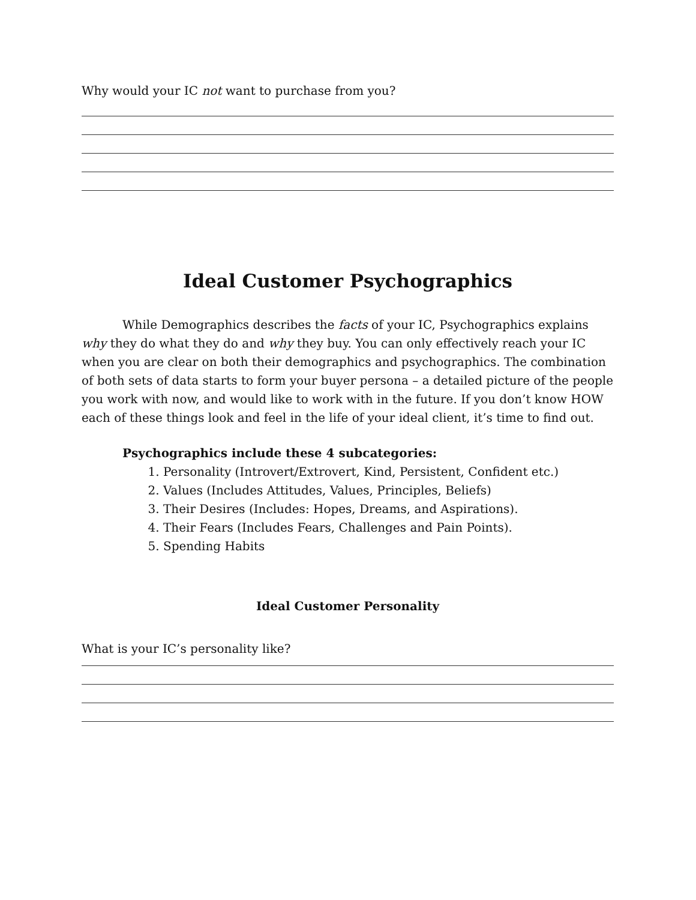Why would your IC not want to purchase from you?
Ideal Customer Psychographics
While Demographics describes the facts of your IC, Psychographics explains why they do what they do and why they buy. You can only effectively reach your IC when you are clear on both their demographics and psychographics. The combination of both sets of data starts to form your buyer persona – a detailed picture of the people you work with now, and would like to work with in the future. If you don’t know HOW each of these things look and feel in the life of your ideal client, it’s time to find out.
Psychographics include these 4 subcategories:
1. Personality (Introvert/Extrovert, Kind, Persistent, Confident etc.)
2. Values (Includes Attitudes, Values, Principles, Beliefs)
3. Their Desires (Includes: Hopes, Dreams, and Aspirations).
4. Their Fears (Includes Fears, Challenges and Pain Points).
5. Spending Habits
Ideal Customer Personality
What is your IC’s personality like?